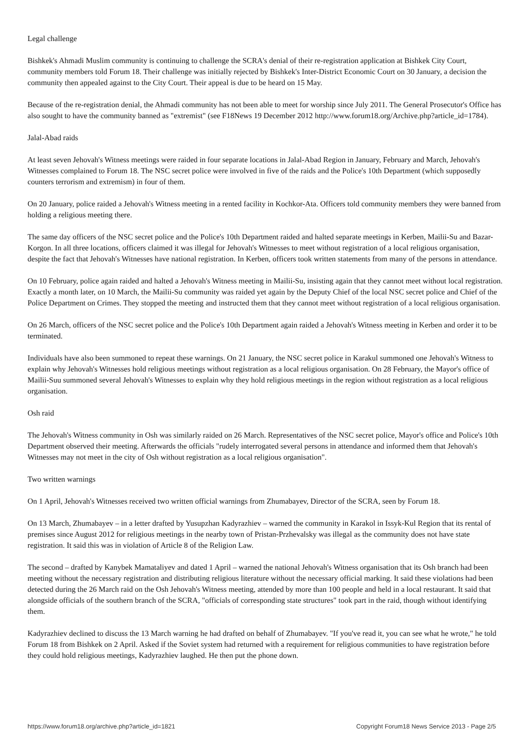Legal challenge
Bishkek's Ahmadi Muslim community is continuing to challenge the SCRA's denial of their re-registration application at Bishkek City Court, community members told Forum 18. Their challenge was initially rejected by Bishkek's Inter-District Economic Court on 30 January, a decision the community then appealed against to the City Court. Their appeal is due to be heard on 15 May.
Because of the re-registration denial, the Ahmadi community has not been able to meet for worship since July 2011. The General Prosecutor's Office has also sought to have the community banned as "extremist" (see F18News 19 December 2012 http://www.forum18.org/Archive.php?article_id=1784).
Jalal-Abad raids
At least seven Jehovah's Witness meetings were raided in four separate locations in Jalal-Abad Region in January, February and March, Jehovah's Witnesses complained to Forum 18. The NSC secret police were involved in five of the raids and the Police's 10th Department (which supposedly counters terrorism and extremism) in four of them.
On 20 January, police raided a Jehovah's Witness meeting in a rented facility in Kochkor-Ata. Officers told community members they were banned from holding a religious meeting there.
The same day officers of the NSC secret police and the Police's 10th Department raided and halted separate meetings in Kerben, Mailii-Su and Bazar-Korgon. In all three locations, officers claimed it was illegal for Jehovah's Witnesses to meet without registration of a local religious organisation, despite the fact that Jehovah's Witnesses have national registration. In Kerben, officers took written statements from many of the persons in attendance.
On 10 February, police again raided and halted a Jehovah's Witness meeting in Mailii-Su, insisting again that they cannot meet without local registration. Exactly a month later, on 10 March, the Mailii-Su community was raided yet again by the Deputy Chief of the local NSC secret police and Chief of the Police Department on Crimes. They stopped the meeting and instructed them that they cannot meet without registration of a local religious organisation.
On 26 March, officers of the NSC secret police and the Police's 10th Department again raided a Jehovah's Witness meeting in Kerben and order it to be terminated.
Individuals have also been summoned to repeat these warnings. On 21 January, the NSC secret police in Karakul summoned one Jehovah's Witness to explain why Jehovah's Witnesses hold religious meetings without registration as a local religious organisation. On 28 February, the Mayor's office of Mailii-Suu summoned several Jehovah's Witnesses to explain why they hold religious meetings in the region without registration as a local religious organisation.
Osh raid
The Jehovah's Witness community in Osh was similarly raided on 26 March. Representatives of the NSC secret police, Mayor's office and Police's 10th Department observed their meeting. Afterwards the officials "rudely interrogated several persons in attendance and informed them that Jehovah's Witnesses may not meet in the city of Osh without registration as a local religious organisation".
Two written warnings
On 1 April, Jehovah's Witnesses received two written official warnings from Zhumabayev, Director of the SCRA, seen by Forum 18.
On 13 March, Zhumabayev – in a letter drafted by Yusupzhan Kadyrazhiev – warned the community in Karakol in Issyk-Kul Region that its rental of premises since August 2012 for religious meetings in the nearby town of Pristan-Przhevalsky was illegal as the community does not have state registration. It said this was in violation of Article 8 of the Religion Law.
The second – drafted by Kanybek Mamataliyev and dated 1 April – warned the national Jehovah's Witness organisation that its Osh branch had been meeting without the necessary registration and distributing religious literature without the necessary official marking. It said these violations had been detected during the 26 March raid on the Osh Jehovah's Witness meeting, attended by more than 100 people and held in a local restaurant. It said that alongside officials of the southern branch of the SCRA, "officials of corresponding state structures" took part in the raid, though without identifying them.
Kadyrazhiev declined to discuss the 13 March warning he had drafted on behalf of Zhumabayev. "If you've read it, you can see what he wrote," he told Forum 18 from Bishkek on 2 April. Asked if the Soviet system had returned with a requirement for religious communities to have registration before they could hold religious meetings, Kadyrazhiev laughed. He then put the phone down.
https://www.forum18.org/archive.php?article_id=1821 Copyright Forum18 News Service 2013 - Page 2/5